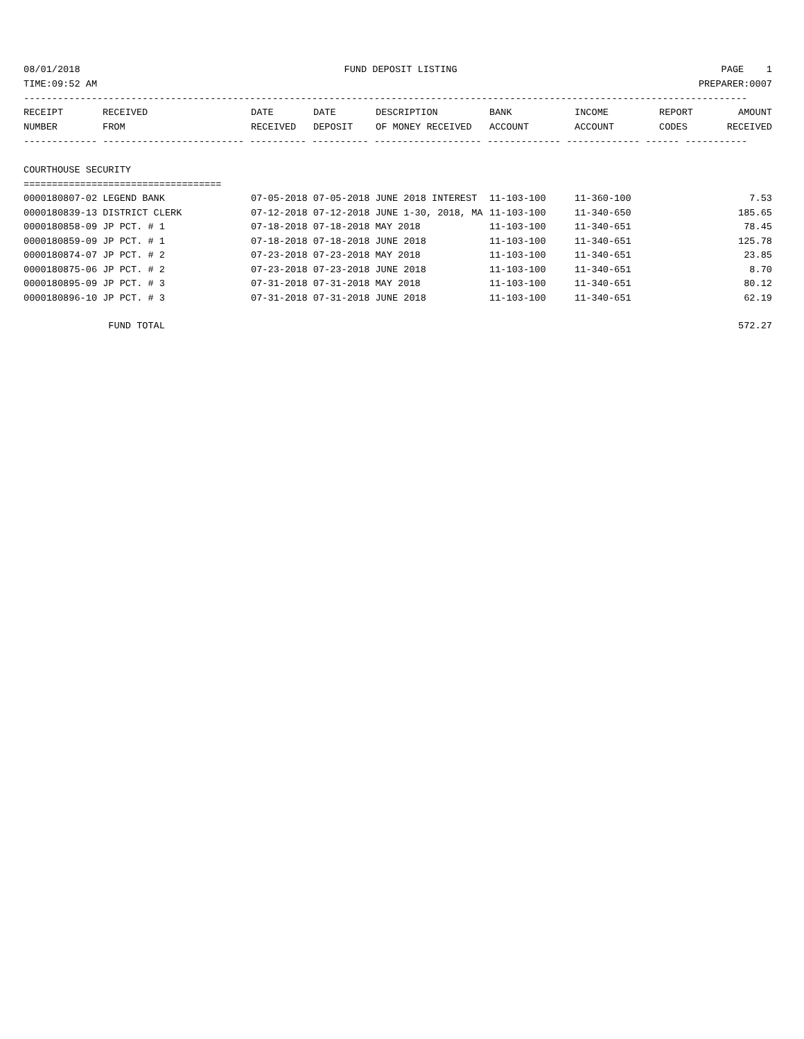08/01/2018 FUND DEPOSIT LISTING PAGE 1
TIME:09:52 AM PREPARER:0007
--------------------------------------------------------------------------------------------------------------------------------
| RECEIPT | RECEIVED | DATE | DATE | DESCRIPTION | BANK | INCOME | REPORT | AMOUNT |
| --- | --- | --- | --- | --- | --- | --- | --- | --- |
| NUMBER | FROM | RECEIVED | DEPOSIT | OF MONEY RECEIVED | ACCOUNT | ACCOUNT | CODES | RECEIVED |
------------- ------------------------- ---------- ---------- ------------------- ------------- ------------- ------ -----------
COURTHOUSE SECURITY
===================================
| 0000180807-02 LEGEND BANK | 07-05-2018 07-05-2018 JUNE 2018 INTEREST | 11-103-100 | 11-360-100 | 7.53 |
| 0000180839-13 DISTRICT CLERK | 07-12-2018 07-12-2018 JUNE 1-30, 2018, MA | 11-103-100 | 11-340-650 | 185.65 |
| 0000180858-09 JP PCT. # 1 | 07-18-2018 07-18-2018 MAY 2018 | 11-103-100 | 11-340-651 | 78.45 |
| 0000180859-09 JP PCT. # 1 | 07-18-2018 07-18-2018 JUNE 2018 | 11-103-100 | 11-340-651 | 125.78 |
| 0000180874-07 JP PCT. # 2 | 07-23-2018 07-23-2018 MAY 2018 | 11-103-100 | 11-340-651 | 23.85 |
| 0000180875-06 JP PCT. # 2 | 07-23-2018 07-23-2018 JUNE 2018 | 11-103-100 | 11-340-651 | 8.70 |
| 0000180895-09 JP PCT. # 3 | 07-31-2018 07-31-2018 MAY 2018 | 11-103-100 | 11-340-651 | 80.12 |
| 0000180896-10 JP PCT. # 3 | 07-31-2018 07-31-2018 JUNE 2018 | 11-103-100 | 11-340-651 | 62.19 |
FUND TOTAL 572.27